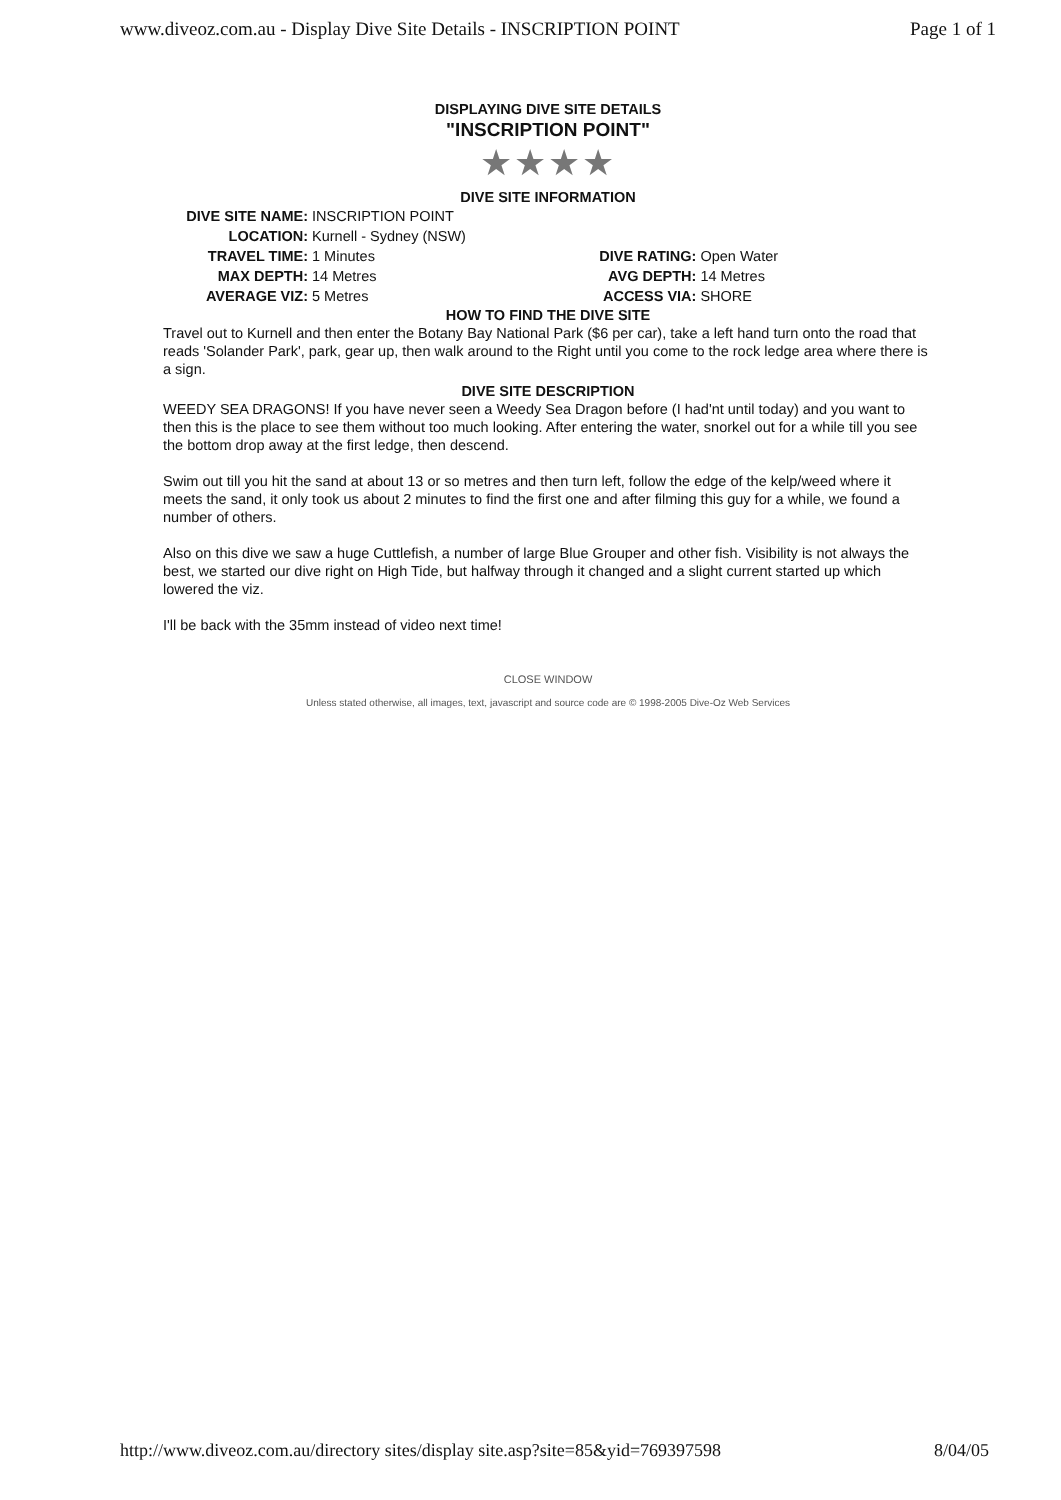www.diveoz.com.au - Display Dive Site Details - INSCRIPTION POINT Page 1 of 1
DISPLAYING DIVE SITE DETAILS
"INSCRIPTION POINT"
★★★★
DIVE SITE INFORMATION
| DIVE SITE NAME: | INSCRIPTION POINT | | |
| LOCATION: | Kurnell - Sydney (NSW) | | |
| TRAVEL TIME: | 1 Minutes | DIVE RATING: | Open Water |
| MAX DEPTH: | 14 Metres | AVG DEPTH: | 14 Metres |
| AVERAGE VIZ: | 5 Metres | ACCESS VIA: | SHORE |
HOW TO FIND THE DIVE SITE
Travel out to Kurnell and then enter the Botany Bay National Park ($6 per car), take a left hand turn onto the road that reads 'Solander Park', park, gear up, then walk around to the Right until you come to the rock ledge area where there is a sign.
DIVE SITE DESCRIPTION
WEEDY SEA DRAGONS! If you have never seen a Weedy Sea Dragon before (I had'nt until today) and you want to then this is the place to see them without too much looking. After entering the water, snorkel out for a while till you see the bottom drop away at the first ledge, then descend.
Swim out till you hit the sand at about 13 or so metres and then turn left, follow the edge of the kelp/weed where it meets the sand, it only took us about 2 minutes to find the first one and after filming this guy for a while, we found a number of others.
Also on this dive we saw a huge Cuttlefish, a number of large Blue Grouper and other fish. Visibility is not always the best, we started our dive right on High Tide, but halfway through it changed and a slight current started up which lowered the viz.
I'll be back with the 35mm instead of video next time!
CLOSE WINDOW
Unless stated otherwise, all images, text, javascript and source code are © 1998-2005 Dive-Oz Web Services
http://www.diveoz.com.au/directory sites/display site.asp?site=85&yid=769397598 8/04/05